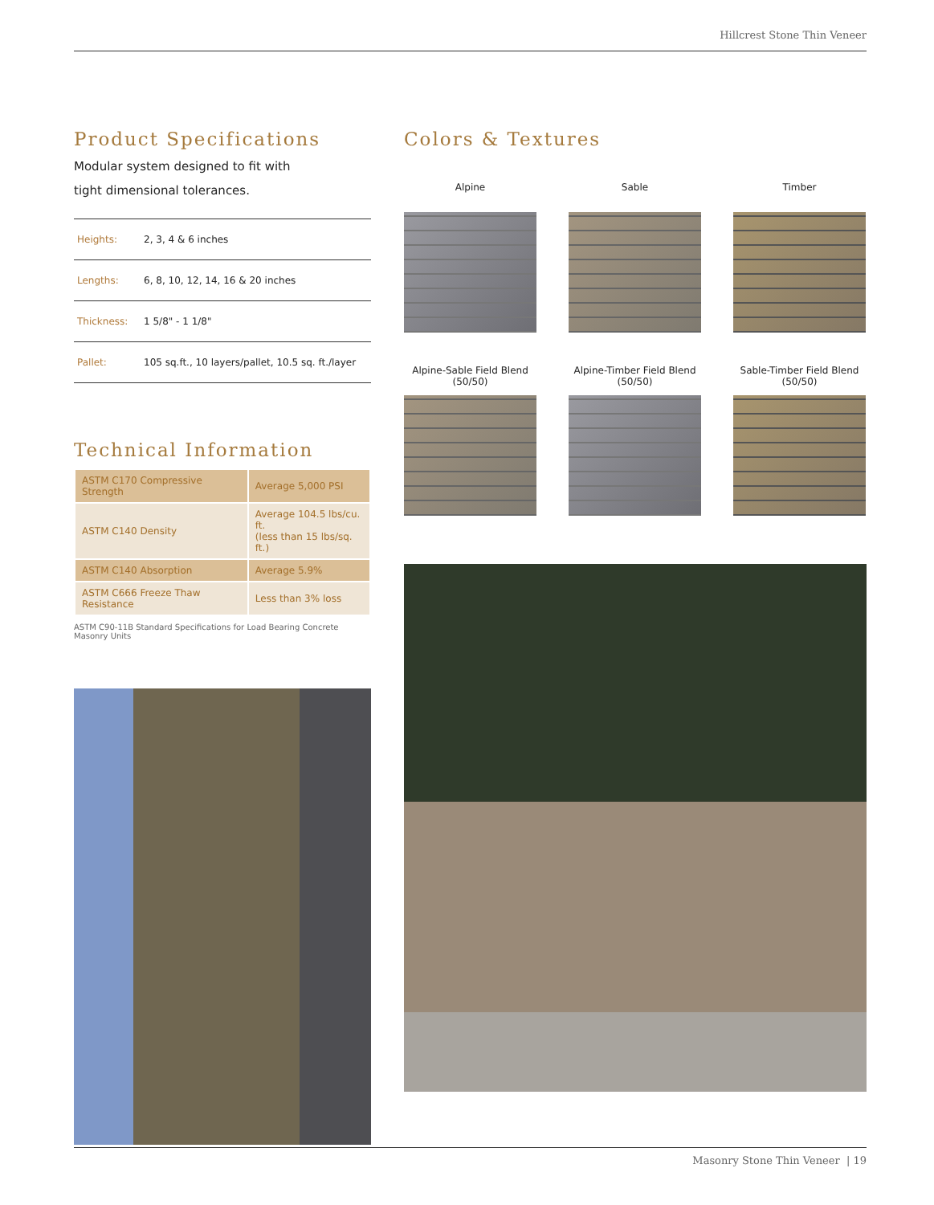Hillcrest Stone Thin Veneer
Product Specifications
Modular system designed to fit with
tight dimensional tolerances.
| Heights: | 2, 3, 4 & 6 inches |
| Lengths: | 6, 8, 10, 12, 14, 16 & 20 inches |
| Thickness: | 1 5/8" - 1 1/8" |
| Pallet: | 105 sq.ft., 10 layers/pallet, 10.5 sq. ft./layer |
Technical Information
| ASTM C170 Compressive Strength | Average 5,000 PSI |
| ASTM C140 Density | Average 104.5 lbs/cu. ft. (less than 15 lbs/sq. ft.) |
| ASTM C140 Absorption | Average 5.9% |
| ASTM C666 Freeze Thaw Resistance | Less than 3% loss |
ASTM C90-11B Standard Specifications for Load Bearing Concrete Masonry Units
Colors & Textures
Alpine
Sable
Timber
Alpine-Sable Field Blend
(50/50)
Alpine-Timber Field Blend
(50/50)
Sable-Timber Field Blend
(50/50)
Masonry Stone Thin Veneer | 19